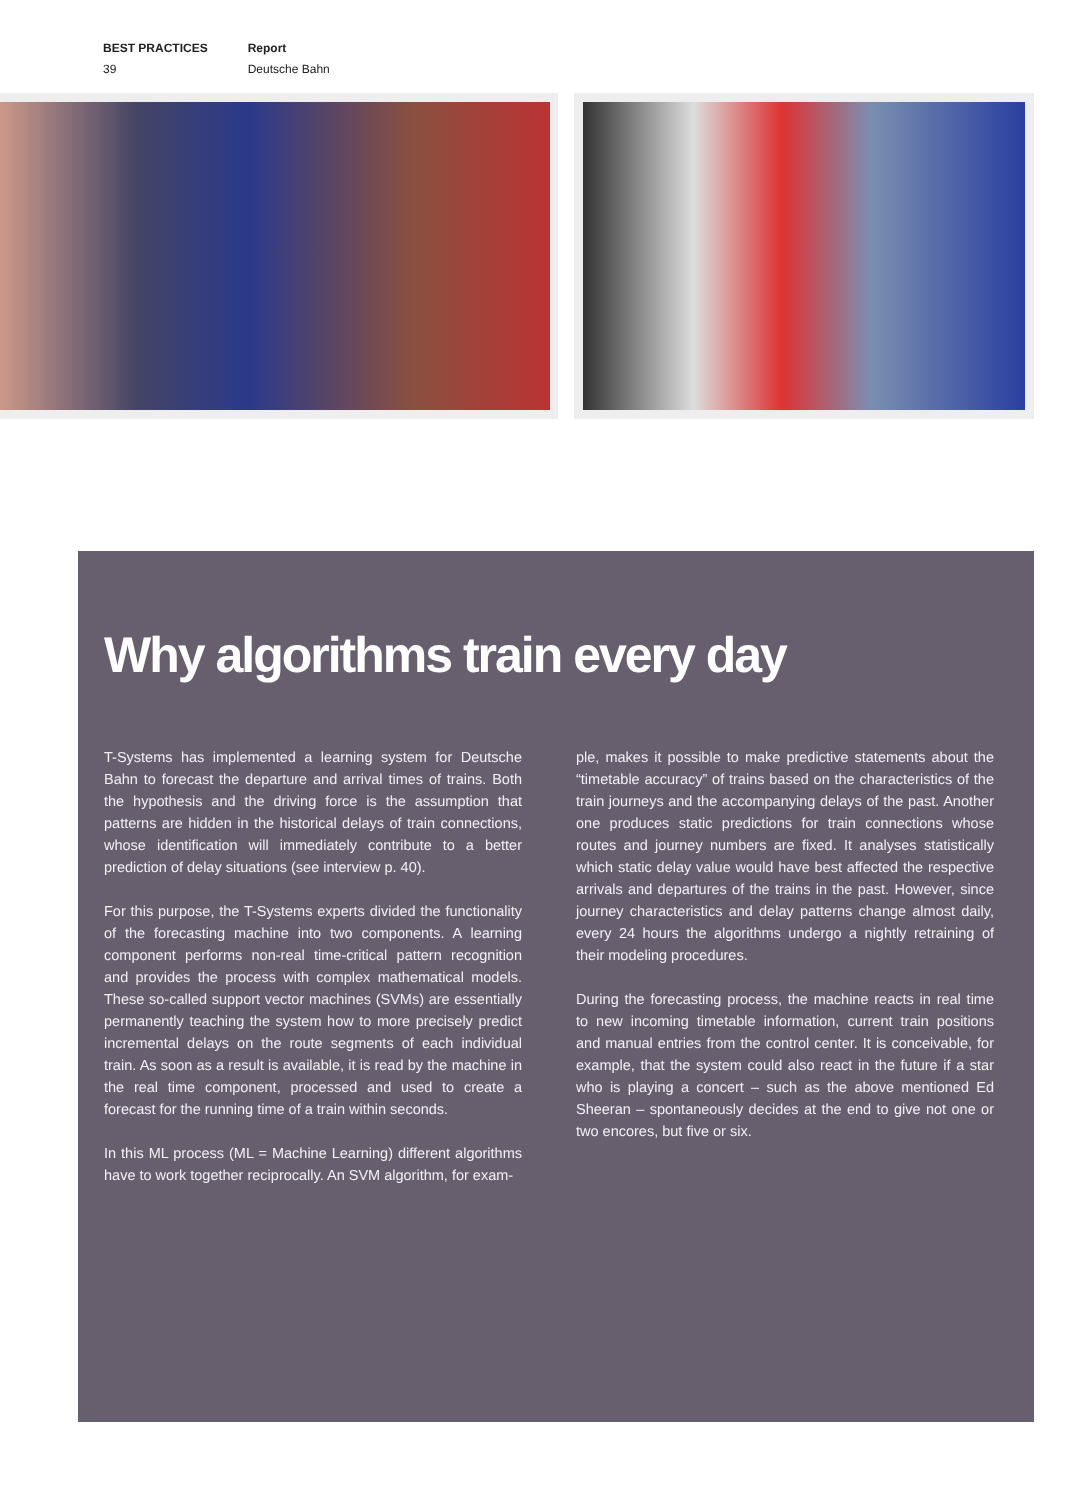BEST PRACTICES
39
Report
Deutsche Bahn
Why algorithms train every day
T-Systems has implemented a learning system for Deutsche Bahn to forecast the departure and arrival times of trains. Both the hypothesis and the driving force is the assumption that patterns are hidden in the historical delays of train connections, whose identification will immediately contribute to a better prediction of delay situations (see interview p. 40).
For this purpose, the T-Systems experts divided the functionality of the forecasting machine into two components. A learning component performs non-real time-critical pattern recognition and provides the process with complex mathematical models. These so-called support vector machines (SVMs) are essentially permanently teaching the system how to more precisely predict incremental delays on the route segments of each individual train. As soon as a result is available, it is read by the machine in the real time component, processed and used to create a forecast for the running time of a train within seconds.
In this ML process (ML = Machine Learning) different algorithms have to work together reciprocally. An SVM algorithm, for exam-
ple, makes it possible to make predictive statements about the “timetable accuracy” of trains based on the characteristics of the train journeys and the accompanying delays of the past. Another one produces static predictions for train connections whose routes and journey numbers are fixed. It analyses statistically which static delay value would have best affected the respective arrivals and departures of the trains in the past. However, since journey characteristics and delay patterns change almost daily, every 24 hours the algorithms undergo a nightly retraining of their modeling procedures.
During the forecasting process, the machine reacts in real time to new incoming timetable information, current train positions and manual entries from the control center. It is conceivable, for example, that the system could also react in the future if a star who is playing a concert – such as the above mentioned Ed Sheeran – spontaneously decides at the end to give not one or two encores, but five or six.